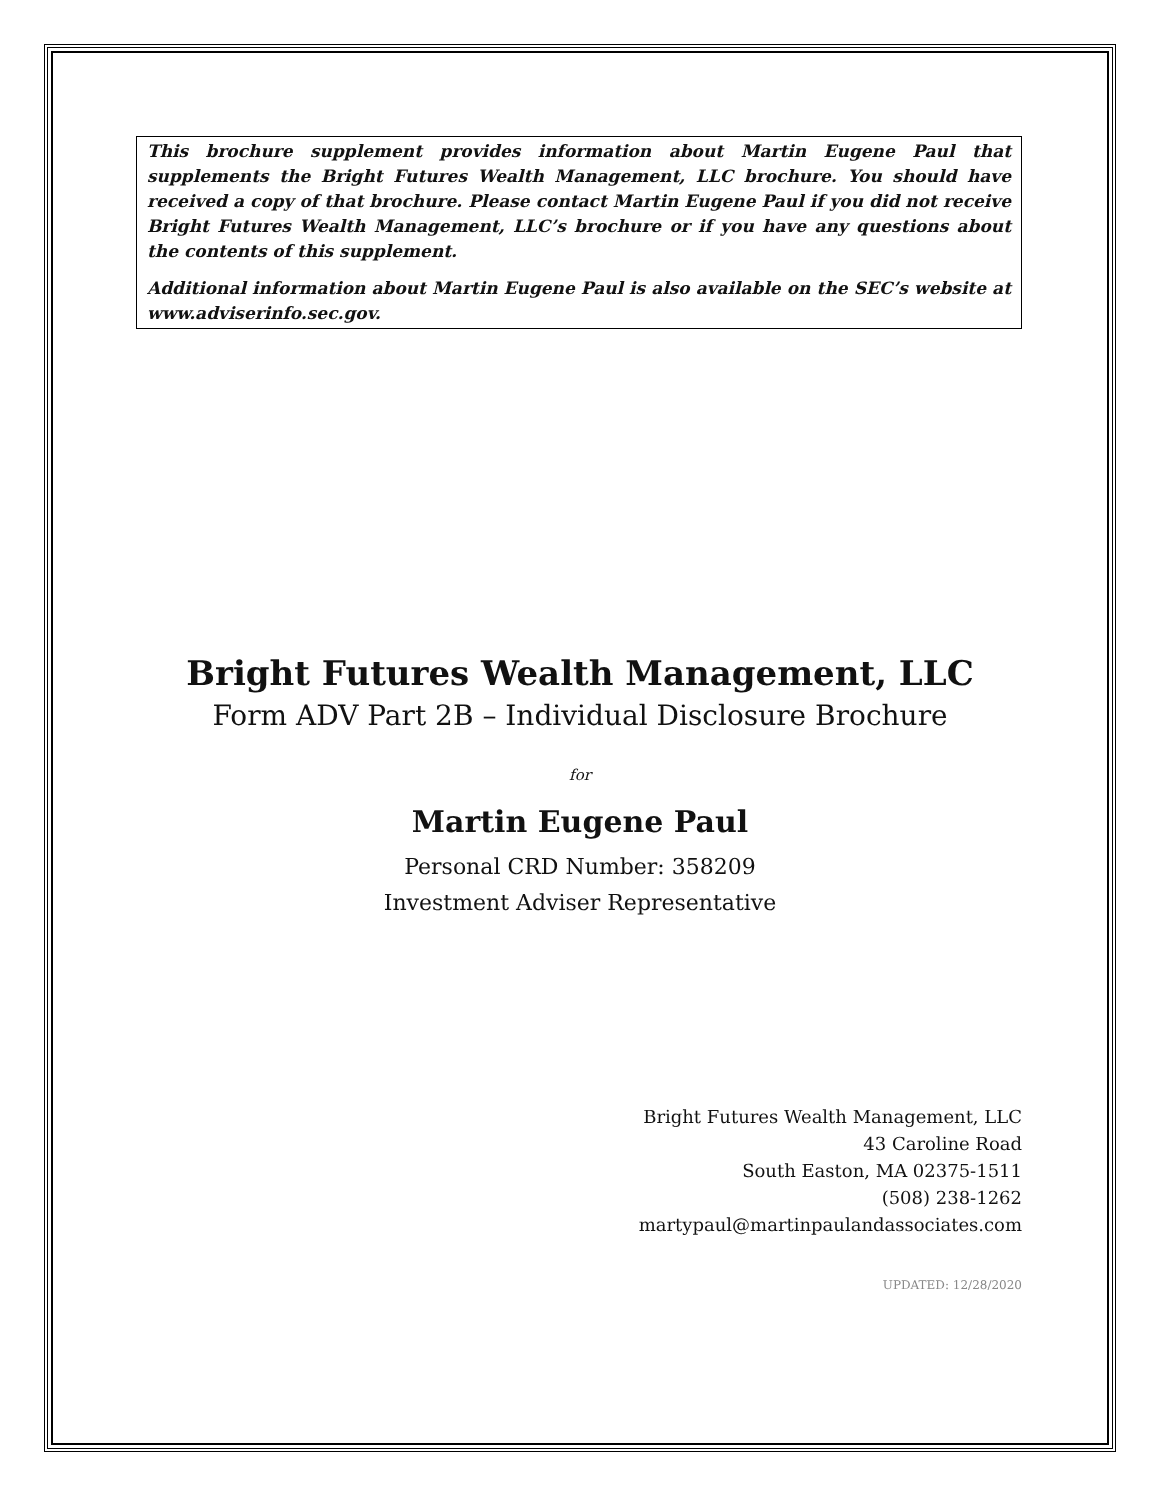This brochure supplement provides information about Martin Eugene Paul that supplements the Bright Futures Wealth Management, LLC brochure. You should have received a copy of that brochure. Please contact Martin Eugene Paul if you did not receive Bright Futures Wealth Management, LLC’s brochure or if you have any questions about the contents of this supplement.
Additional information about Martin Eugene Paul is also available on the SEC’s website at www.adviserinfo.sec.gov.
Bright Futures Wealth Management, LLC
Form ADV Part 2B – Individual Disclosure Brochure
for
Martin Eugene Paul
Personal CRD Number: 358209
Investment Adviser Representative
Bright Futures Wealth Management, LLC
43 Caroline Road
South Easton, MA 02375-1511
(508) 238-1262
martypaul@martinpaulandassociates.com
UPDATED: 12/28/2020